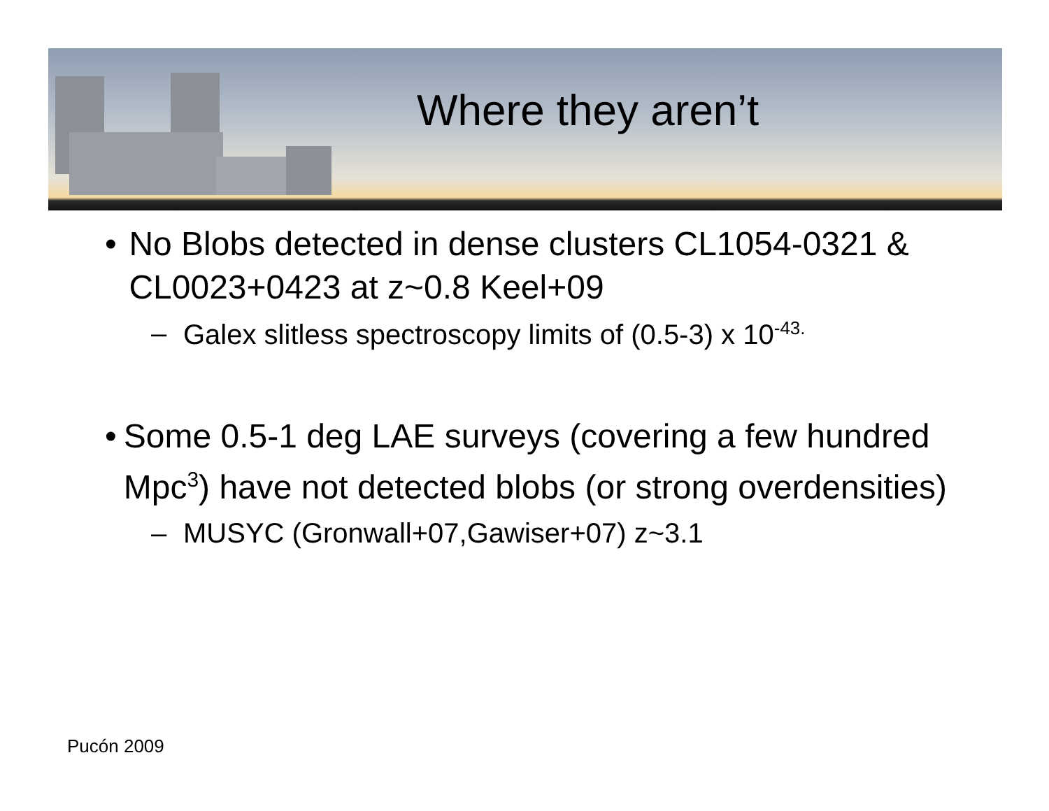Where they aren’t
• No Blobs detected in dense clusters CL1054-0321 & CL0023+0423 at z~0.8 Keel+09
– Galex slitless spectroscopy limits of (0.5-3) x 10<sup>-43.</sup>
• Some 0.5-1 deg LAE surveys (covering a few hundred Mpc<sup>3</sup>) have not detected blobs (or strong overdensities)
– MUSYC (Gronwall+07,Gawiser+07) z~3.1
Pucón 2009